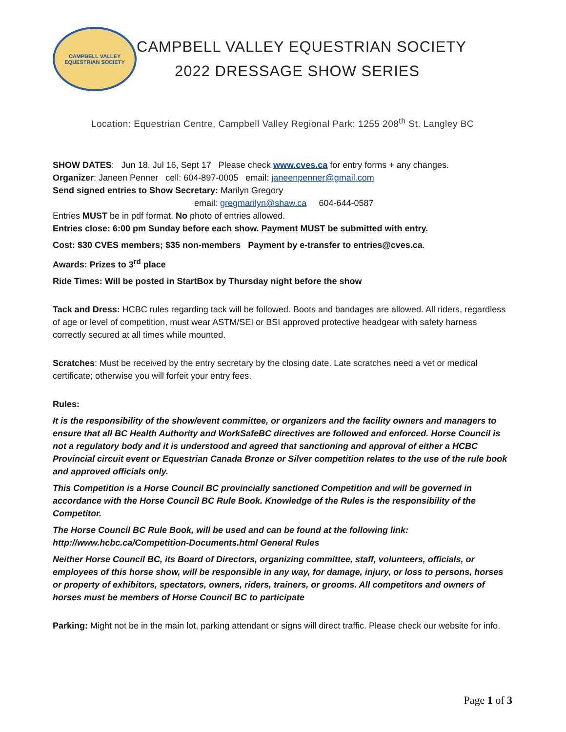CAMPBELL VALLEY
EQUESTRIAN SOCIETY
CAMPBELL VALLEY EQUESTRIAN SOCIETY
2022 DRESSAGE SHOW SERIES
Location: Equestrian Centre, Campbell Valley Regional Park; 1255 208<sup>th</sup> St. Langley BC
SHOW DATES: Jun 18, Jul 16, Sept 17 Please check www.cves.ca for entry forms + any changes.
Organizer: Janeen Penner cell: 604-897-0005 email: janeenpenner@gmail.com
Send signed entries to Show Secretary: Marilyn Gregory
email: gregmarilyn@shaw.ca 604-644-0587
Entries MUST be in pdf format. No photo of entries allowed.
Entries close: 6:00 pm Sunday before each show. Payment MUST be submitted with entry.
Cost: $30 CVES members; $35 non-members Payment by e-transfer to entries@cves.ca.
Awards: Prizes to 3<sup>rd</sup> place
Ride Times: Will be posted in StartBox by Thursday night before the show
Tack and Dress: HCBC rules regarding tack will be followed. Boots and bandages are allowed. All riders, regardless of age or level of competition, must wear ASTM/SEI or BSI approved protective headgear with safety harness correctly secured at all times while mounted.
Scratches: Must be received by the entry secretary by the closing date. Late scratches need a vet or medical certificate; otherwise you will forfeit your entry fees.
Rules:
It is the responsibility of the show/event committee, or organizers and the facility owners and managers to ensure that all BC Health Authority and WorkSafeBC directives are followed and enforced. Horse Council is not a regulatory body and it is understood and agreed that sanctioning and approval of either a HCBC Provincial circuit event or Equestrian Canada Bronze or Silver competition relates to the use of the rule book and approved officials only.
This Competition is a Horse Council BC provincially sanctioned Competition and will be governed in accordance with the Horse Council BC Rule Book. Knowledge of the Rules is the responsibility of the Competitor.
The Horse Council BC Rule Book, will be used and can be found at the following link: http://www.hcbc.ca/Competition-Documents.html General Rules
Neither Horse Council BC, its Board of Directors, organizing committee, staff, volunteers, officials, or employees of this horse show, will be responsible in any way, for damage, injury, or loss to persons, horses or property of exhibitors, spectators, owners, riders, trainers, or grooms. All competitors and owners of horses must be members of Horse Council BC to participate
Parking: Might not be in the main lot, parking attendant or signs will direct traffic. Please check our website for info.
Page 1 of 3